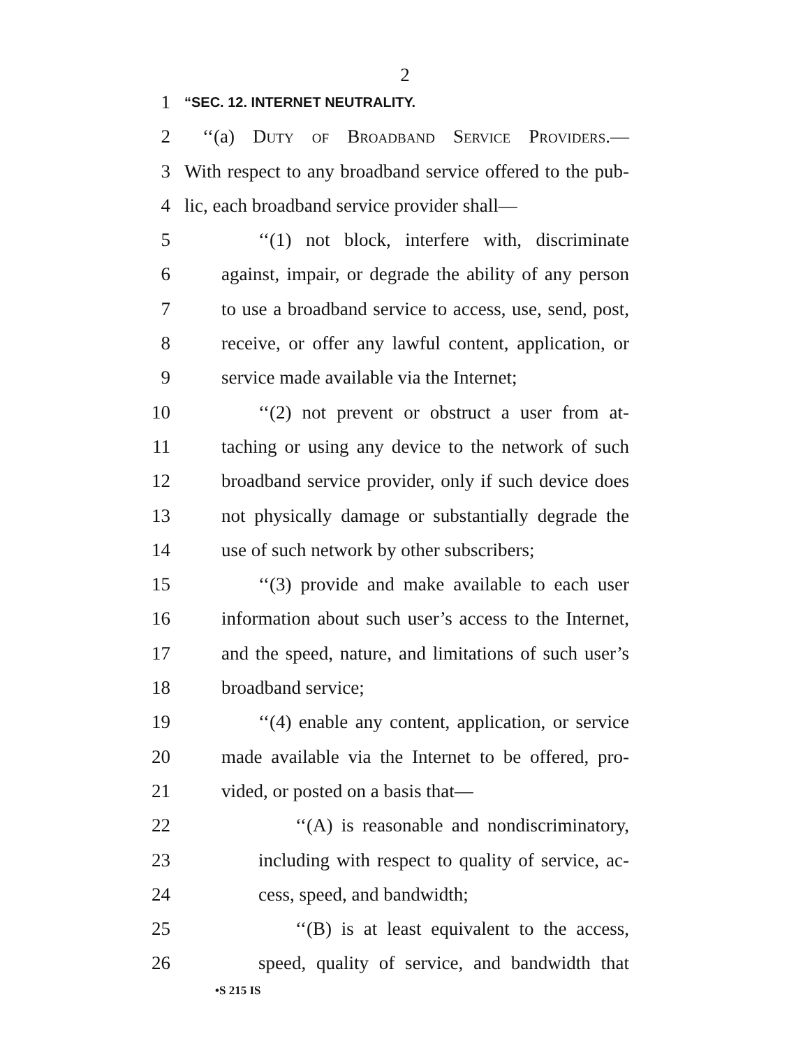2
1
“SEC. 12. INTERNET NEUTRALITY.
2 ‘‘(a) Duty of Broadband Service Providers.—
3 With respect to any broadband service offered to the pub-
4 lic, each broadband service provider shall—
5 ‘‘(1) not block, interfere with, discriminate
6 against, impair, or degrade the ability of any person
7 to use a broadband service to access, use, send, post,
8 receive, or offer any lawful content, application, or
9 service made available via the Internet;
10 ‘‘(2) not prevent or obstruct a user from at-
11 taching or using any device to the network of such
12 broadband service provider, only if such device does
13 not physically damage or substantially degrade the
14 use of such network by other subscribers;
15 ‘‘(3) provide and make available to each user
16 information about such user’s access to the Internet,
17 and the speed, nature, and limitations of such user’s
18 broadband service;
19 ‘‘(4) enable any content, application, or service
20 made available via the Internet to be offered, pro-
21 vided, or posted on a basis that—
22 ‘‘(A) is reasonable and nondiscriminatory,
23 including with respect to quality of service, ac-
24 cess, speed, and bandwidth;
25 ‘‘(B) is at least equivalent to the access,
26 speed, quality of service, and bandwidth that
•S 215 IS